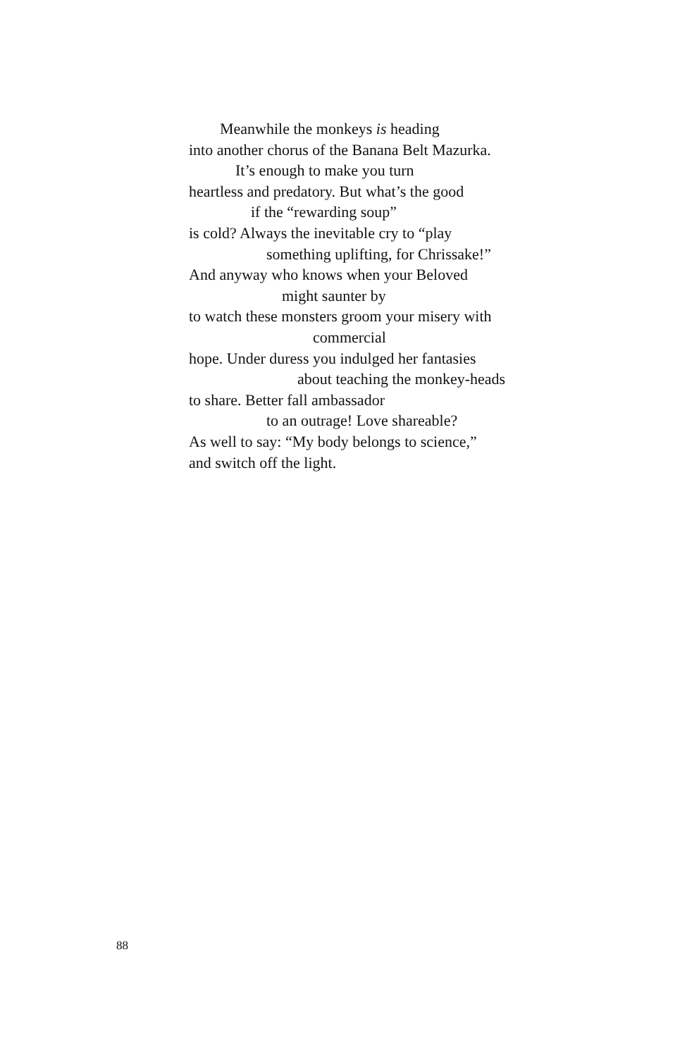Meanwhile the monkeys is heading
into another chorus of the Banana Belt Mazurka.
It’s enough to make you turn
heartless and predatory. But what’s the good
if the “rewarding soup”
is cold? Always the inevitable cry to “play
something uplifting, for Chrissake!”
And anyway who knows when your Beloved
might saunter by
to watch these monsters groom your misery with
commercial
hope. Under duress you indulged her fantasies
about teaching the monkey-heads
to share. Better fall ambassador
to an outrage! Love shareable?
As well to say: “My body belongs to science,”
and switch off the light.
88